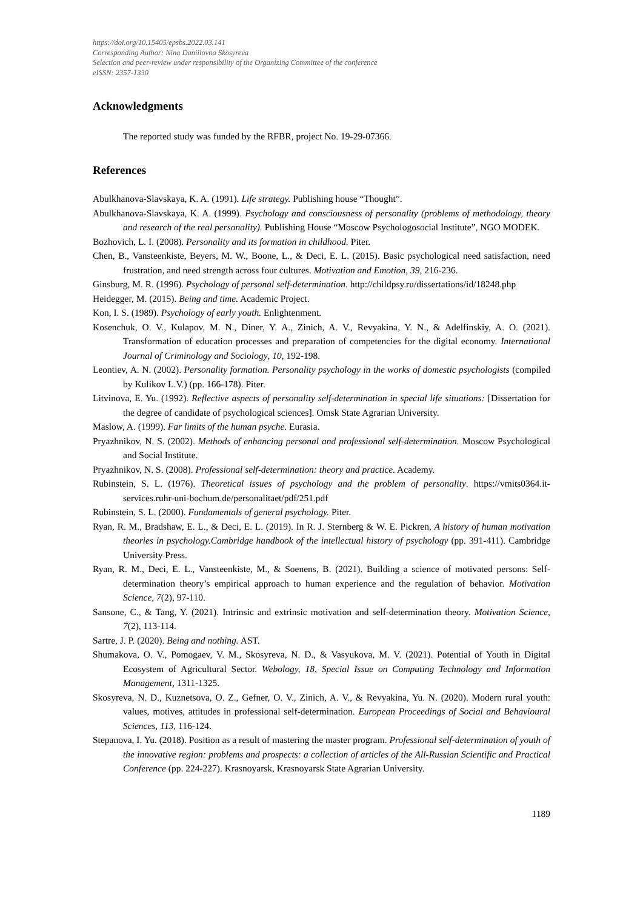https://doi.org/10.15405/epsbs.2022.03.141
Corresponding Author: Nina Daniilovna Skosyreva
Selection and peer-review under responsibility of the Organizing Committee of the conference
eISSN: 2357-1330
Acknowledgments
The reported study was funded by the RFBR, project No. 19-29-07366.
References
Abulkhanova-Slavskaya, K. A. (1991). Life strategy. Publishing house “Thought”.
Abulkhanova-Slavskaya, K. A. (1999). Psychology and consciousness of personality (problems of methodology, theory and research of the real personality). Publishing House “Moscow Psychologosocial Institute”, NGO MODEK.
Bozhovich, L. I. (2008). Personality and its formation in childhood. Piter.
Chen, B., Vansteenkiste, Beyers, M. W., Boone, L., & Deci, E. L. (2015). Basic psychological need satisfaction, need frustration, and need strength across four cultures. Motivation and Emotion, 39, 216-236.
Ginsburg, M. R. (1996). Psychology of personal self-determination. http://childpsy.ru/dissertations/id/18248.php
Heidegger, M. (2015). Being and time. Academic Project.
Kon, I. S. (1989). Psychology of early youth. Enlightenment.
Kosenchuk, O. V., Kulapov, M. N., Diner, Y. A., Zinich, A. V., Revyakina, Y. N., & Adelfinskiy, A. O. (2021). Transformation of education processes and preparation of competencies for the digital economy. International Journal of Criminology and Sociology, 10, 192-198.
Leontiev, A. N. (2002). Personality formation. Personality psychology in the works of domestic psychologists (compiled by Kulikov L.V.) (pp. 166-178). Piter.
Litvinova, E. Yu. (1992). Reflective aspects of personality self-determination in special life situations: [Dissertation for the degree of candidate of psychological sciences]. Omsk State Agrarian University.
Maslow, A. (1999). Far limits of the human psyche. Eurasia.
Pryazhnikov, N. S. (2002). Methods of enhancing personal and professional self-determination. Moscow Psychological and Social Institute.
Pryazhnikov, N. S. (2008). Professional self-determination: theory and practice. Academy.
Rubinstein, S. L. (1976). Theoretical issues of psychology and the problem of personality. https://vmits0364.it-services.ruhr-uni-bochum.de/personalitaet/pdf/251.pdf
Rubinstein, S. L. (2000). Fundamentals of general psychology. Piter.
Ryan, R. M., Bradshaw, E. L., & Deci, E. L. (2019). In R. J. Sternberg & W. E. Pickren, A history of human motivation theories in psychology.Cambridge handbook of the intellectual history of psychology (pp. 391-411). Cambridge University Press.
Ryan, R. M., Deci, E. L., Vansteenkiste, M., & Soenens, B. (2021). Building a science of motivated persons: Self-determination theory’s empirical approach to human experience and the regulation of behavior. Motivation Science, 7(2), 97-110.
Sansone, C., & Tang, Y. (2021). Intrinsic and extrinsic motivation and self-determination theory. Motivation Science, 7(2), 113-114.
Sartre, J. P. (2020). Being and nothing. AST.
Shumakova, O. V., Pomogaev, V. M., Skosyreva, N. D., & Vasyukova, M. V. (2021). Potential of Youth in Digital Ecosystem of Agricultural Sector. Webology, 18, Special Issue on Computing Technology and Information Management, 1311-1325.
Skosyreva, N. D., Kuznetsova, O. Z., Gefner, O. V., Zinich, A. V., & Revyakina, Yu. N. (2020). Modern rural youth: values, motives, attitudes in professional self-determination. European Proceedings of Social and Behavioural Sciences, 113, 116-124.
Stepanova, I. Yu. (2018). Position as a result of mastering the master program. Professional self-determination of youth of the innovative region: problems and prospects: a collection of articles of the All-Russian Scientific and Practical Conference (pp. 224-227). Krasnoyarsk, Krasnoyarsk State Agrarian University.
1189